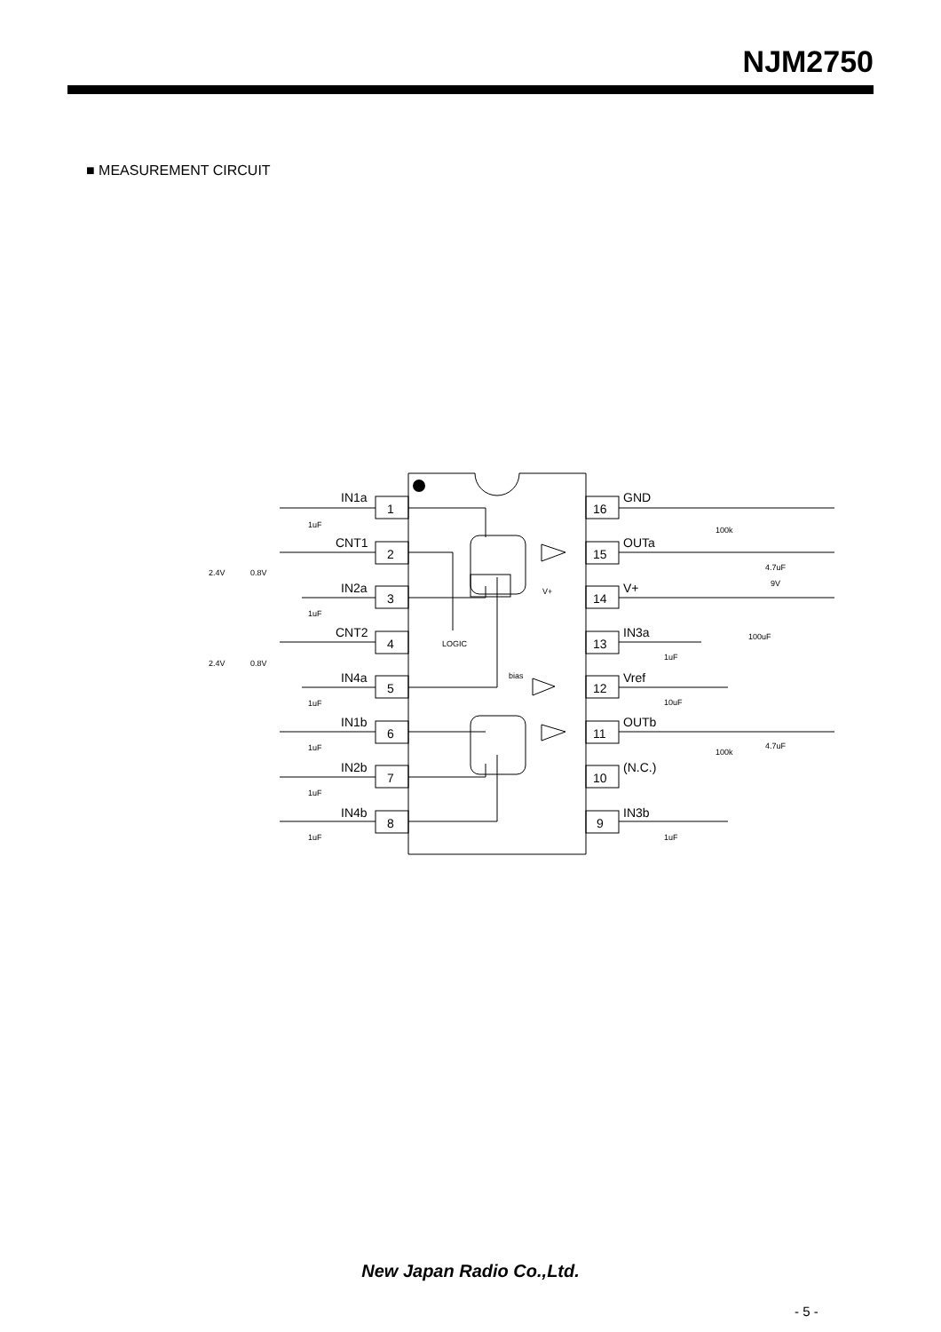NJM2750
■ MEASUREMENT CIRCUIT
IN1a
CNT1
IN2a
CNT2
IN4a
IN1b
IN2b
IN4b
GND
OUTa
V+
IN3a
Vref
OUTb
(N.C.)
IN3b
1
2
3
4
5
6
7
8
16
15
14
13
12
11
10
9
LOGIC
bias
V+
1uF
1uF
1uF
1uF
1uF
1uF
2.4V
0.8V
2.4V
0.8V
100k
100k
4.7uF
4.7uF
9V
100uF
1uF
10uF
1uF
New Japan Radio Co.,Ltd.
- 5 -